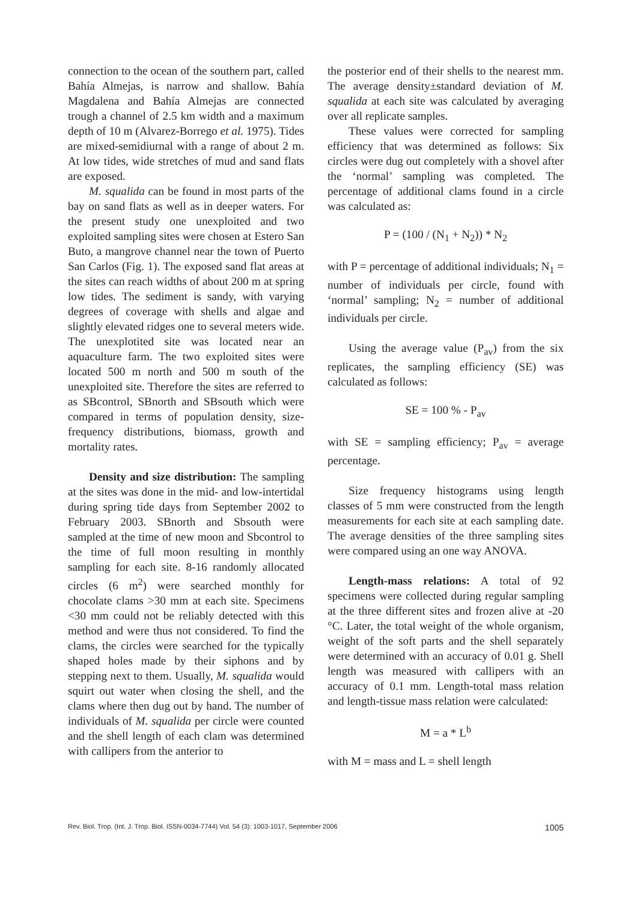connection to the ocean of the southern part, called Bahía Almejas, is narrow and shallow. Bahía Magdalena and Bahía Almejas are connected trough a channel of 2.5 km width and a maximum depth of 10 m (Alvarez-Borrego et al. 1975). Tides are mixed-semidiurnal with a range of about 2 m. At low tides, wide stretches of mud and sand flats are exposed.
M. squalida can be found in most parts of the bay on sand flats as well as in deeper waters. For the present study one unexploited and two exploited sampling sites were chosen at Estero San Buto, a mangrove channel near the town of Puerto San Carlos (Fig. 1). The exposed sand flat areas at the sites can reach widths of about 200 m at spring low tides. The sediment is sandy, with varying degrees of coverage with shells and algae and slightly elevated ridges one to several meters wide. The unexplotited site was located near an aquaculture farm. The two exploited sites were located 500 m north and 500 m south of the unexploited site. Therefore the sites are referred to as SBcontrol, SBnorth and SBsouth which were compared in terms of population density, size-frequency distributions, biomass, growth and mortality rates.
Density and size distribution: The sampling at the sites was done in the mid- and low-intertidal during spring tide days from September 2002 to February 2003. SBnorth and Sbsouth were sampled at the time of new moon and Sbcontrol to the time of full moon resulting in monthly sampling for each site. 8-16 randomly allocated circles (6 m<sup>2</sup>) were searched monthly for chocolate clams >30 mm at each site. Specimens <30 mm could not be reliably detected with this method and were thus not considered. To find the clams, the circles were searched for the typically shaped holes made by their siphons and by stepping next to them. Usually, M. squalida would squirt out water when closing the shell, and the clams where then dug out by hand. The number of individuals of M. squalida per circle were counted and the shell length of each clam was determined with callipers from the anterior to
the posterior end of their shells to the nearest mm. The average density±standard deviation of M. squalida at each site was calculated by averaging over all replicate samples.
These values were corrected for sampling efficiency that was determined as follows: Six circles were dug out completely with a shovel after the ‘normal’ sampling was completed. The percentage of additional clams found in a circle was calculated as:
P = (100 / (N<sub>1</sub> + N<sub>2</sub>)) * N<sub>2</sub>
with P = percentage of additional individuals; N<sub>1</sub> = number of individuals per circle, found with ‘normal’ sampling; N<sub>2</sub> = number of additional individuals per circle.
Using the average value (P<sub>av</sub>) from the six replicates, the sampling efficiency (SE) was calculated as follows:
SE = 100 % - P<sub>av</sub>
with SE = sampling efficiency; P<sub>av</sub> = average percentage.
Size frequency histograms using length classes of 5 mm were constructed from the length measurements for each site at each sampling date. The average densities of the three sampling sites were compared using an one way ANOVA.
Length-mass relations: A total of 92 specimens were collected during regular sampling at the three different sites and frozen alive at -20 °C. Later, the total weight of the whole organism, weight of the soft parts and the shell separately were determined with an accuracy of 0.01 g. Shell length was measured with callipers with an accuracy of 0.1 mm. Length-total mass relation and length-tissue mass relation were calculated:
M = a * L<sup>b</sup>
with M = mass and L = shell length
Rev. Biol. Trop. (Int. J. Trop. Biol. ISSN-0034-7744) Vol. 54 (3): 1003-1017, September 2006 1005